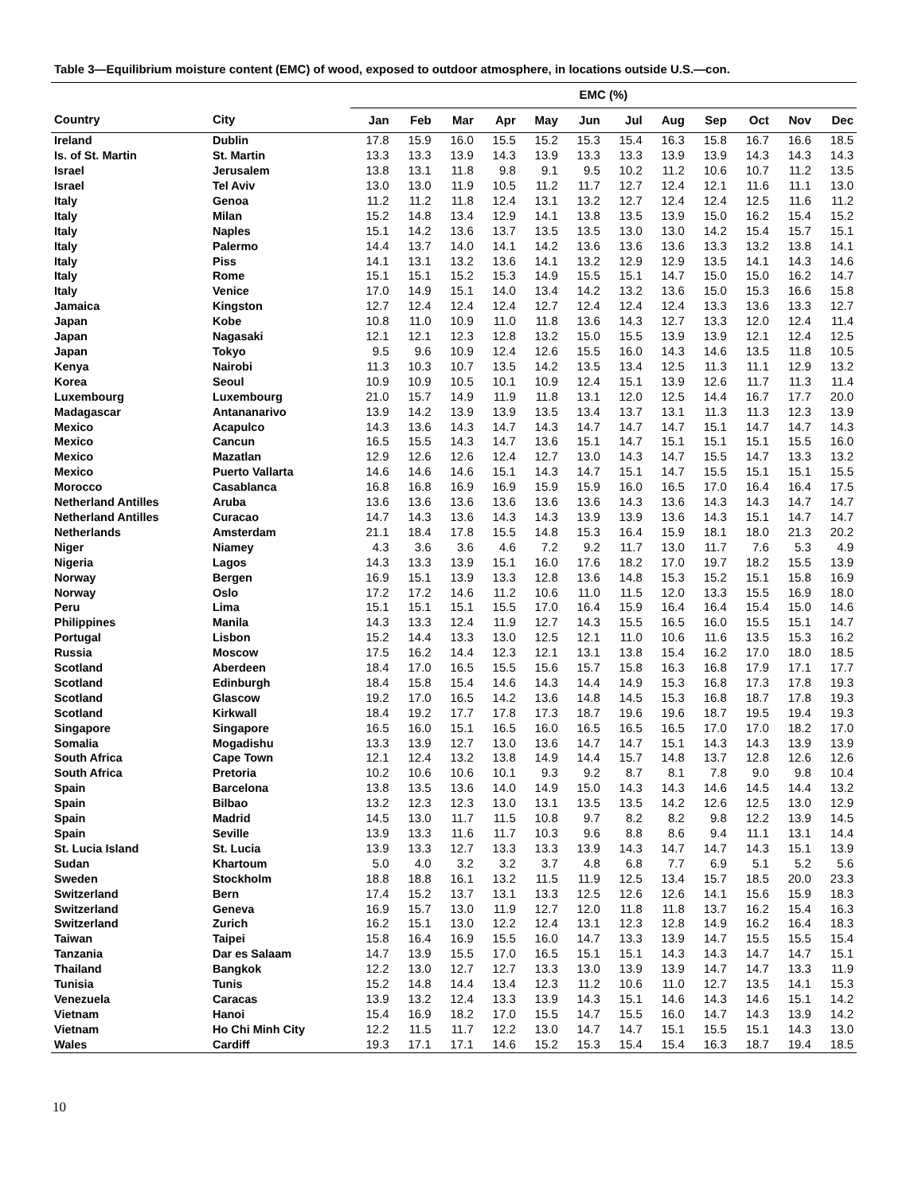Table 3—Equilibrium moisture content (EMC) of wood, exposed to outdoor atmosphere, in locations outside U.S.—con.
| | | EMC (%) | | | | | | | | | | | |
| --- | --- | --- | --- | --- | --- | --- | --- | --- | --- | --- | --- | --- | --- |
| Country | City | Jan | Feb | Mar | Apr | May | Jun | Jul | Aug | Sep | Oct | Nov | Dec |
| Ireland | Dublin | 17.8 | 15.9 | 16.0 | 15.5 | 15.2 | 15.3 | 15.4 | 16.3 | 15.8 | 16.7 | 16.6 | 18.5 |
| Is. of St. Martin | St. Martin | 13.3 | 13.3 | 13.9 | 14.3 | 13.9 | 13.3 | 13.3 | 13.9 | 13.9 | 14.3 | 14.3 | 14.3 |
| Israel | Jerusalem | 13.8 | 13.1 | 11.8 | 9.8 | 9.1 | 9.5 | 10.2 | 11.2 | 10.6 | 10.7 | 11.2 | 13.5 |
| Israel | Tel Aviv | 13.0 | 13.0 | 11.9 | 10.5 | 11.2 | 11.7 | 12.7 | 12.4 | 12.1 | 11.6 | 11.1 | 13.0 |
| Italy | Genoa | 11.2 | 11.2 | 11.8 | 12.4 | 13.1 | 13.2 | 12.7 | 12.4 | 12.4 | 12.5 | 11.6 | 11.2 |
| Italy | Milan | 15.2 | 14.8 | 13.4 | 12.9 | 14.1 | 13.8 | 13.5 | 13.9 | 15.0 | 16.2 | 15.4 | 15.2 |
| Italy | Naples | 15.1 | 14.2 | 13.6 | 13.7 | 13.5 | 13.5 | 13.0 | 13.0 | 14.2 | 15.4 | 15.7 | 15.1 |
| Italy | Palermo | 14.4 | 13.7 | 14.0 | 14.1 | 14.2 | 13.6 | 13.6 | 13.6 | 13.3 | 13.2 | 13.8 | 14.1 |
| Italy | Piss | 14.1 | 13.1 | 13.2 | 13.6 | 14.1 | 13.2 | 12.9 | 12.9 | 13.5 | 14.1 | 14.3 | 14.6 |
| Italy | Rome | 15.1 | 15.1 | 15.2 | 15.3 | 14.9 | 15.5 | 15.1 | 14.7 | 15.0 | 15.0 | 16.2 | 14.7 |
| Italy | Venice | 17.0 | 14.9 | 15.1 | 14.0 | 13.4 | 14.2 | 13.2 | 13.6 | 15.0 | 15.3 | 16.6 | 15.8 |
| Jamaica | Kingston | 12.7 | 12.4 | 12.4 | 12.4 | 12.7 | 12.4 | 12.4 | 12.4 | 13.3 | 13.6 | 13.3 | 12.7 |
| Japan | Kobe | 10.8 | 11.0 | 10.9 | 11.0 | 11.8 | 13.6 | 14.3 | 12.7 | 13.3 | 12.0 | 12.4 | 11.4 |
| Japan | Nagasaki | 12.1 | 12.1 | 12.3 | 12.8 | 13.2 | 15.0 | 15.5 | 13.9 | 13.9 | 12.1 | 12.4 | 12.5 |
| Japan | Tokyo | 9.5 | 9.6 | 10.9 | 12.4 | 12.6 | 15.5 | 16.0 | 14.3 | 14.6 | 13.5 | 11.8 | 10.5 |
| Kenya | Nairobi | 11.3 | 10.3 | 10.7 | 13.5 | 14.2 | 13.5 | 13.4 | 12.5 | 11.3 | 11.1 | 12.9 | 13.2 |
| Korea | Seoul | 10.9 | 10.9 | 10.5 | 10.1 | 10.9 | 12.4 | 15.1 | 13.9 | 12.6 | 11.7 | 11.3 | 11.4 |
| Luxembourg | Luxembourg | 21.0 | 15.7 | 14.9 | 11.9 | 11.8 | 13.1 | 12.0 | 12.5 | 14.4 | 16.7 | 17.7 | 20.0 |
| Madagascar | Antananarivo | 13.9 | 14.2 | 13.9 | 13.9 | 13.5 | 13.4 | 13.7 | 13.1 | 11.3 | 11.3 | 12.3 | 13.9 |
| Mexico | Acapulco | 14.3 | 13.6 | 14.3 | 14.7 | 14.3 | 14.7 | 14.7 | 14.7 | 15.1 | 14.7 | 14.7 | 14.3 |
| Mexico | Cancun | 16.5 | 15.5 | 14.3 | 14.7 | 13.6 | 15.1 | 14.7 | 15.1 | 15.1 | 15.1 | 15.5 | 16.0 |
| Mexico | Mazatlan | 12.9 | 12.6 | 12.6 | 12.4 | 12.7 | 13.0 | 14.3 | 14.7 | 15.5 | 14.7 | 13.3 | 13.2 |
| Mexico | Puerto Vallarta | 14.6 | 14.6 | 14.6 | 15.1 | 14.3 | 14.7 | 15.1 | 14.7 | 15.5 | 15.1 | 15.1 | 15.5 |
| Morocco | Casablanca | 16.8 | 16.8 | 16.9 | 16.9 | 15.9 | 15.9 | 16.0 | 16.5 | 17.0 | 16.4 | 16.4 | 17.5 |
| Netherland Antilles | Aruba | 13.6 | 13.6 | 13.6 | 13.6 | 13.6 | 13.6 | 14.3 | 13.6 | 14.3 | 14.3 | 14.7 | 14.7 |
| Netherland Antilles | Curacao | 14.7 | 14.3 | 13.6 | 14.3 | 14.3 | 13.9 | 13.9 | 13.6 | 14.3 | 15.1 | 14.7 | 14.7 |
| Netherlands | Amsterdam | 21.1 | 18.4 | 17.8 | 15.5 | 14.8 | 15.3 | 16.4 | 15.9 | 18.1 | 18.0 | 21.3 | 20.2 |
| Niger | Niamey | 4.3 | 3.6 | 3.6 | 4.6 | 7.2 | 9.2 | 11.7 | 13.0 | 11.7 | 7.6 | 5.3 | 4.9 |
| Nigeria | Lagos | 14.3 | 13.3 | 13.9 | 15.1 | 16.0 | 17.6 | 18.2 | 17.0 | 19.7 | 18.2 | 15.5 | 13.9 |
| Norway | Bergen | 16.9 | 15.1 | 13.9 | 13.3 | 12.8 | 13.6 | 14.8 | 15.3 | 15.2 | 15.1 | 15.8 | 16.9 |
| Norway | Oslo | 17.2 | 17.2 | 14.6 | 11.2 | 10.6 | 11.0 | 11.5 | 12.0 | 13.3 | 15.5 | 16.9 | 18.0 |
| Peru | Lima | 15.1 | 15.1 | 15.1 | 15.5 | 17.0 | 16.4 | 15.9 | 16.4 | 16.4 | 15.4 | 15.0 | 14.6 |
| Philippines | Manila | 14.3 | 13.3 | 12.4 | 11.9 | 12.7 | 14.3 | 15.5 | 16.5 | 16.0 | 15.5 | 15.1 | 14.7 |
| Portugal | Lisbon | 15.2 | 14.4 | 13.3 | 13.0 | 12.5 | 12.1 | 11.0 | 10.6 | 11.6 | 13.5 | 15.3 | 16.2 |
| Russia | Moscow | 17.5 | 16.2 | 14.4 | 12.3 | 12.1 | 13.1 | 13.8 | 15.4 | 16.2 | 17.0 | 18.0 | 18.5 |
| Scotland | Aberdeen | 18.4 | 17.0 | 16.5 | 15.5 | 15.6 | 15.7 | 15.8 | 16.3 | 16.8 | 17.9 | 17.1 | 17.7 |
| Scotland | Edinburgh | 18.4 | 15.8 | 15.4 | 14.6 | 14.3 | 14.4 | 14.9 | 15.3 | 16.8 | 17.3 | 17.8 | 19.3 |
| Scotland | Glascow | 19.2 | 17.0 | 16.5 | 14.2 | 13.6 | 14.8 | 14.5 | 15.3 | 16.8 | 18.7 | 17.8 | 19.3 |
| Scotland | Kirkwall | 18.4 | 19.2 | 17.7 | 17.8 | 17.3 | 18.7 | 19.6 | 19.6 | 18.7 | 19.5 | 19.4 | 19.3 |
| Singapore | Singapore | 16.5 | 16.0 | 15.1 | 16.5 | 16.0 | 16.5 | 16.5 | 16.5 | 17.0 | 17.0 | 18.2 | 17.0 |
| Somalia | Mogadishu | 13.3 | 13.9 | 12.7 | 13.0 | 13.6 | 14.7 | 14.7 | 15.1 | 14.3 | 14.3 | 13.9 | 13.9 |
| South Africa | Cape Town | 12.1 | 12.4 | 13.2 | 13.8 | 14.9 | 14.4 | 15.7 | 14.8 | 13.7 | 12.8 | 12.6 | 12.6 |
| South Africa | Pretoria | 10.2 | 10.6 | 10.6 | 10.1 | 9.3 | 9.2 | 8.7 | 8.1 | 7.8 | 9.0 | 9.8 | 10.4 |
| Spain | Barcelona | 13.8 | 13.5 | 13.6 | 14.0 | 14.9 | 15.0 | 14.3 | 14.3 | 14.6 | 14.5 | 14.4 | 13.2 |
| Spain | Bilbao | 13.2 | 12.3 | 12.3 | 13.0 | 13.1 | 13.5 | 13.5 | 14.2 | 12.6 | 12.5 | 13.0 | 12.9 |
| Spain | Madrid | 14.5 | 13.0 | 11.7 | 11.5 | 10.8 | 9.7 | 8.2 | 8.2 | 9.8 | 12.2 | 13.9 | 14.5 |
| Spain | Seville | 13.9 | 13.3 | 11.6 | 11.7 | 10.3 | 9.6 | 8.8 | 8.6 | 9.4 | 11.1 | 13.1 | 14.4 |
| St. Lucia Island | St. Lucia | 13.9 | 13.3 | 12.7 | 13.3 | 13.3 | 13.9 | 14.3 | 14.7 | 14.7 | 14.3 | 15.1 | 13.9 |
| Sudan | Khartoum | 5.0 | 4.0 | 3.2 | 3.2 | 3.7 | 4.8 | 6.8 | 7.7 | 6.9 | 5.1 | 5.2 | 5.6 |
| Sweden | Stockholm | 18.8 | 18.8 | 16.1 | 13.2 | 11.5 | 11.9 | 12.5 | 13.4 | 15.7 | 18.5 | 20.0 | 23.3 |
| Switzerland | Bern | 17.4 | 15.2 | 13.7 | 13.1 | 13.3 | 12.5 | 12.6 | 12.6 | 14.1 | 15.6 | 15.9 | 18.3 |
| Switzerland | Geneva | 16.9 | 15.7 | 13.0 | 11.9 | 12.7 | 12.0 | 11.8 | 11.8 | 13.7 | 16.2 | 15.4 | 16.3 |
| Switzerland | Zurich | 16.2 | 15.1 | 13.0 | 12.2 | 12.4 | 13.1 | 12.3 | 12.8 | 14.9 | 16.2 | 16.4 | 18.3 |
| Taiwan | Taipei | 15.8 | 16.4 | 16.9 | 15.5 | 16.0 | 14.7 | 13.3 | 13.9 | 14.7 | 15.5 | 15.5 | 15.4 |
| Tanzania | Dar es Salaam | 14.7 | 13.9 | 15.5 | 17.0 | 16.5 | 15.1 | 15.1 | 14.3 | 14.3 | 14.7 | 14.7 | 15.1 |
| Thailand | Bangkok | 12.2 | 13.0 | 12.7 | 12.7 | 13.3 | 13.0 | 13.9 | 13.9 | 14.7 | 14.7 | 13.3 | 11.9 |
| Tunisia | Tunis | 15.2 | 14.8 | 14.4 | 13.4 | 12.3 | 11.2 | 10.6 | 11.0 | 12.7 | 13.5 | 14.1 | 15.3 |
| Venezuela | Caracas | 13.9 | 13.2 | 12.4 | 13.3 | 13.9 | 14.3 | 15.1 | 14.6 | 14.3 | 14.6 | 15.1 | 14.2 |
| Vietnam | Hanoi | 15.4 | 16.9 | 18.2 | 17.0 | 15.5 | 14.7 | 15.5 | 16.0 | 14.7 | 14.3 | 13.9 | 14.2 |
| Vietnam | Ho Chi Minh City | 12.2 | 11.5 | 11.7 | 12.2 | 13.0 | 14.7 | 14.7 | 15.1 | 15.5 | 15.1 | 14.3 | 13.0 |
| Wales | Cardiff | 19.3 | 17.1 | 17.1 | 14.6 | 15.2 | 15.3 | 15.4 | 15.4 | 16.3 | 18.7 | 19.4 | 18.5 |
10